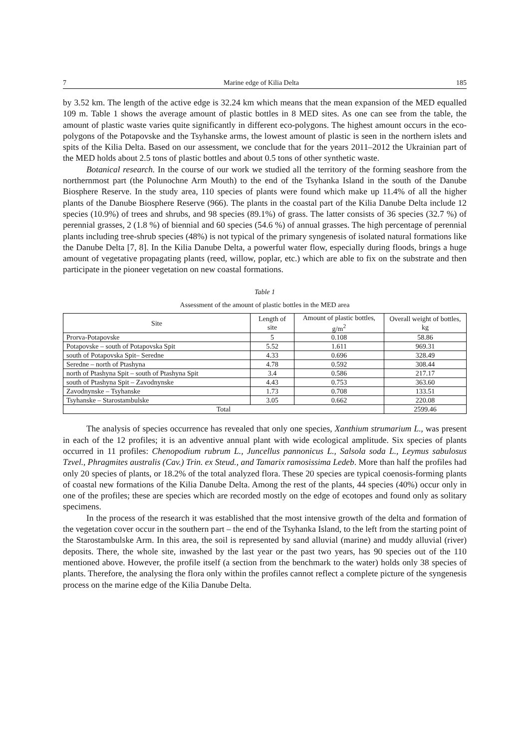7 Marine edge of Kilia Delta 185
by 3.52 km. The length of the active edge is 32.24 km which means that the mean expansion of the MED equalled 109 m. Table 1 shows the average amount of plastic bottles in 8 MED sites. As one can see from the table, the amount of plastic waste varies quite significantly in different eco-polygons. The highest amount occurs in the eco-polygons of the Potapovske and the Tsyhanske arms, the lowest amount of plastic is seen in the northern islets and spits of the Kilia Delta. Based on our assessment, we conclude that for the years 2011–2012 the Ukrainian part of the MED holds about 2.5 tons of plastic bottles and about 0.5 tons of other synthetic waste.
Botanical research. In the course of our work we studied all the territory of the forming seashore from the northernmost part (the Polunochne Arm Mouth) to the end of the Tsyhanka Island in the south of the Danube Biosphere Reserve. In the study area, 110 species of plants were found which make up 11.4% of all the higher plants of the Danube Biosphere Reserve (966). The plants in the coastal part of the Kilia Danube Delta include 12 species (10.9%) of trees and shrubs, and 98 species (89.1%) of grass. The latter consists of 36 species (32.7 %) of perennial grasses, 2 (1.8 %) of biennial and 60 species (54.6 %) of annual grasses. The high percentage of perennial plants including tree-shrub species (48%) is not typical of the primary syngenesis of isolated natural formations like the Danube Delta [7, 8]. In the Kilia Danube Delta, a powerful water flow, especially during floods, brings a huge amount of vegetative propagating plants (reed, willow, poplar, etc.) which are able to fix on the substrate and then participate in the pioneer vegetation on new coastal formations.
Table 1
Assessment of the amount of plastic bottles in the MED area
| Site | Length of site | Amount of plastic bottles, g/m<sup>2</sup> | Overall weight of bottles, kg |
| --- | --- | --- | --- |
| Prorva-Potapovske | 5 | 0.108 | 58.86 |
| Potapovske – south of Potapovska Spit | 5.52 | 1.611 | 969.31 |
| south of Potapovska Spit– Seredne | 4.33 | 0.696 | 328.49 |
| Seredne – north of Ptashyna | 4.78 | 0.592 | 308.44 |
| north of Ptashyna Spit – south of Ptashyna Spit | 3.4 | 0.586 | 217.17 |
| south of Ptashyna Spit – Zavodnynske | 4.43 | 0.753 | 363.60 |
| Zavodnynske – Tsyhanske | 1.73 | 0.708 | 133.51 |
| Tsyhanske – Starostambulske | 3.05 | 0.662 | 220.08 |
| Total | | | 2599.46 |
The analysis of species occurrence has revealed that only one species, Xanthium strumarium L., was present in each of the 12 profiles; it is an adventive annual plant with wide ecological amplitude. Six species of plants occurred in 11 profiles: Chenopodium rubrum L., Juncellus pannonicus L., Salsola soda L., Leymus sabulosus Tzvel., Phragmites australis (Cav.) Trin. ex Steud., and Tamarix ramosissima Ledeb. More than half the profiles had only 20 species of plants, or 18.2% of the total analyzed flora. These 20 species are typical coenosis-forming plants of coastal new formations of the Kilia Danube Delta. Among the rest of the plants, 44 species (40%) occur only in one of the profiles; these are species which are recorded mostly on the edge of ecotopes and found only as solitary specimens.
In the process of the research it was established that the most intensive growth of the delta and formation of the vegetation cover occur in the southern part – the end of the Tsyhanka Island, to the left from the starting point of the Starostambulske Arm. In this area, the soil is represented by sand alluvial (marine) and muddy alluvial (river) deposits. There, the whole site, inwashed by the last year or the past two years, has 90 species out of the 110 mentioned above. However, the profile itself (a section from the benchmark to the water) holds only 38 species of plants. Therefore, the analysing the flora only within the profiles cannot reflect a complete picture of the syngenesis process on the marine edge of the Kilia Danube Delta.